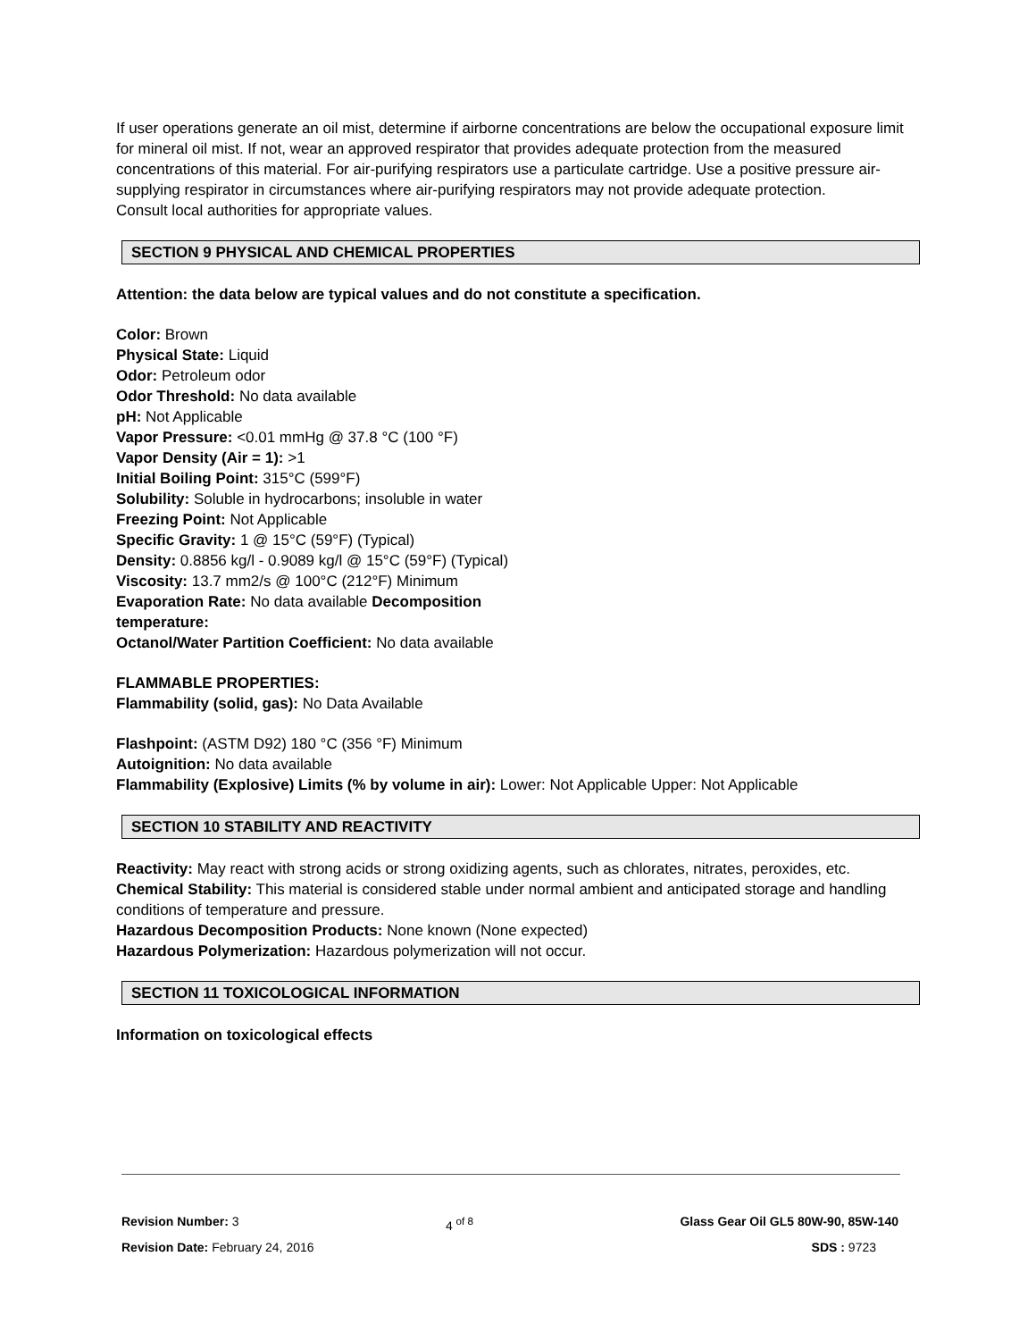If user operations generate an oil mist, determine if airborne concentrations are below the occupational exposure limit for mineral oil mist. If not, wear an approved respirator that provides adequate protection from the measured concentrations of this material. For air-purifying respirators use a particulate cartridge. Use a positive pressure air-supplying respirator in circumstances where air-purifying respirators may not provide adequate protection.
Consult local authorities for appropriate values.
SECTION 9 PHYSICAL AND CHEMICAL PROPERTIES
Attention: the data below are typical values and do not constitute a specification.
Color: Brown
Physical State: Liquid
Odor: Petroleum odor
Odor Threshold: No data available
pH: Not Applicable
Vapor Pressure: <0.01 mmHg @ 37.8 °C (100 °F)
Vapor Density (Air = 1): >1
Initial Boiling Point: 315°C (599°F)
Solubility: Soluble in hydrocarbons; insoluble in water
Freezing Point: Not Applicable
Specific Gravity: 1 @ 15°C (59°F) (Typical)
Density: 0.8856 kg/l - 0.9089 kg/l @ 15°C (59°F) (Typical)
Viscosity: 13.7 mm2/s @ 100°C (212°F) Minimum
Evaporation Rate: No data available Decomposition temperature:
Octanol/Water Partition Coefficient: No data available
FLAMMABLE PROPERTIES:
Flammability (solid, gas): No Data Available
Flashpoint: (ASTM D92) 180 °C (356 °F) Minimum
Autoignition: No data available
Flammability (Explosive) Limits (% by volume in air): Lower: Not Applicable Upper: Not Applicable
SECTION 10 STABILITY AND REACTIVITY
Reactivity: May react with strong acids or strong oxidizing agents, such as chlorates, nitrates, peroxides, etc.
Chemical Stability: This material is considered stable under normal ambient and anticipated storage and handling conditions of temperature and pressure.
Hazardous Decomposition Products: None known (None expected)
Hazardous Polymerization: Hazardous polymerization will not occur.
SECTION 11 TOXICOLOGICAL INFORMATION
Information on toxicological effects
Revision Number: 3 4 <sup>of 8</sup> Glass Gear Oil GL5 80W-90, 85W-140
Revision Date: February 24, 2016 SDS : 9723